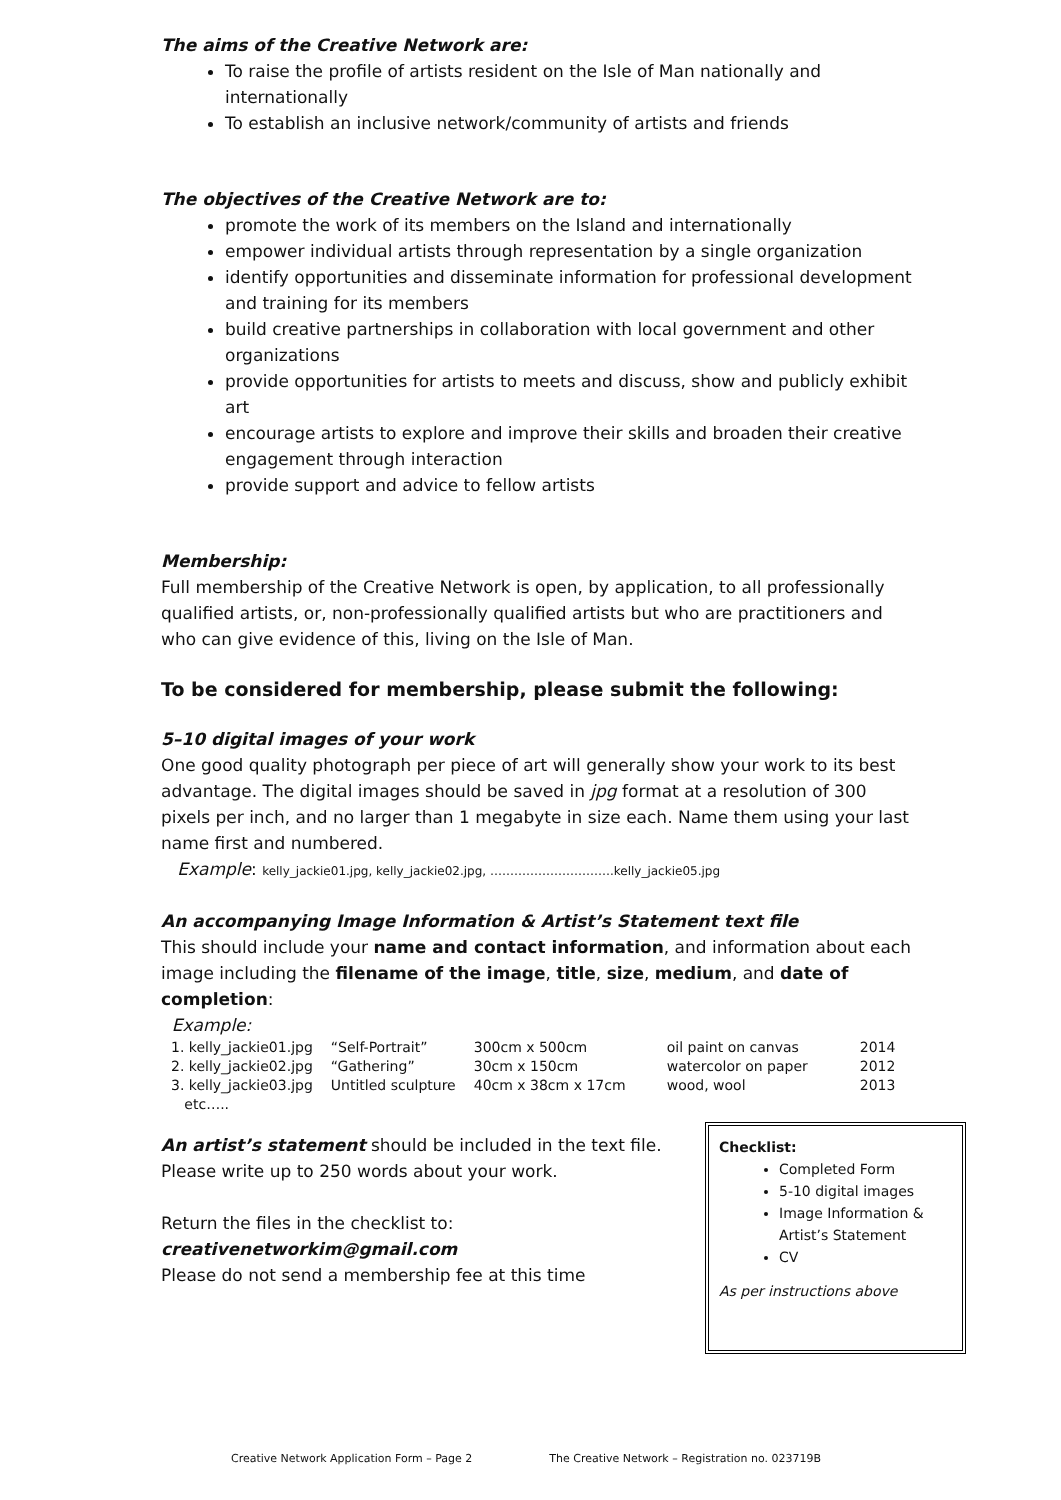The aims of the Creative Network are:
To raise the profile of artists resident on the Isle of Man nationally and internationally
To establish an inclusive network/community of artists and friends
The objectives of the Creative Network are to:
promote the work of its members on the Island and internationally
empower individual artists through representation by a single organization
identify opportunities and disseminate information for professional development and training for its members
build creative partnerships in collaboration with local government and other organizations
provide opportunities for artists to meets and discuss, show and publicly exhibit art
encourage artists to explore and improve their skills and broaden their creative engagement through interaction
provide support and advice to fellow artists
Membership:
Full membership of the Creative Network is open, by application, to all professionally qualified artists, or, non-professionally qualified artists but who are practitioners and who can give evidence of this, living on the Isle of Man.
To be considered for membership, please submit the following:
5–10 digital images of your work
One good quality photograph per piece of art will generally show your work to its best advantage. The digital images should be saved in jpg format at a resolution of 300 pixels per inch, and no larger than 1 megabyte in size each. Name them using your last name first and numbered.
Example: kelly_jackie01.jpg, kelly_jackie02.jpg, ………………………….kelly_jackie05.jpg
An accompanying Image Information & Artist’s Statement text file
This should include your name and contact information, and information about each image including the filename of the image, title, size, medium, and date of completion:
Example:
| 1. kelly_jackie01.jpg | “Self-Portrait” | 300cm x 500cm | oil paint on canvas | 2014 |
| 2. kelly_jackie02.jpg | “Gathering” | 30cm x 150cm | watercolor on paper | 2012 |
| 3. kelly_jackie03.jpg | Untitled sculpture | 40cm x 38cm x 17cm | wood, wool | 2013 |
| etc….. | | | | |
An artist’s statement should be included in the text file.
Please write up to 250 words about your work.
Return the files in the checklist to:
creativenetworkim@gmail.com
Please do not send a membership fee at this time
Checklist:
Completed Form
5-10 digital images
Image Information & Artist’s Statement
CV
As per instructions above
Creative Network Application Form – Page 2 The Creative Network – Registration no. 023719B